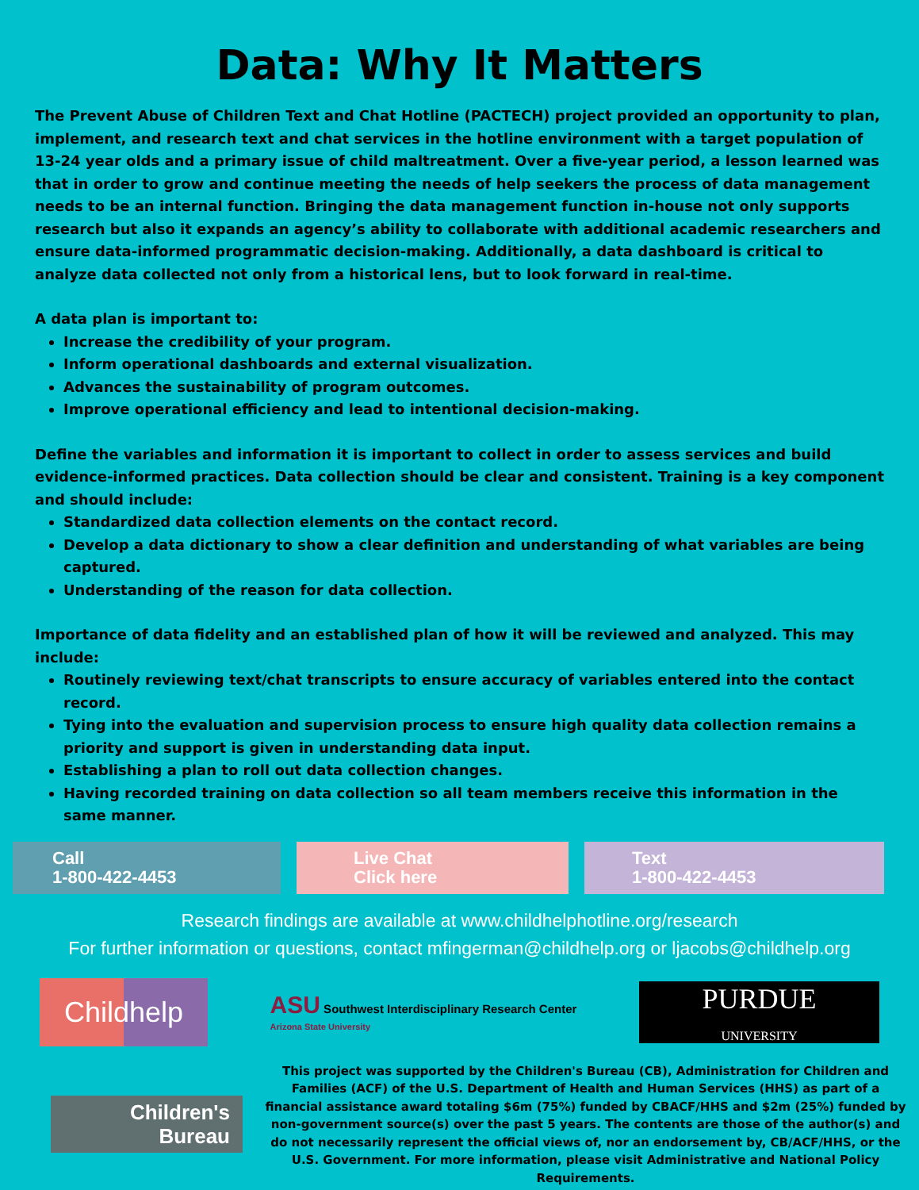Data: Why It Matters
The Prevent Abuse of Children Text and Chat Hotline (PACTECH) project provided an opportunity to plan, implement, and research text and chat services in the hotline environment with a target population of 13-24 year olds and a primary issue of child maltreatment. Over a five-year period, a lesson learned was that in order to grow and continue meeting the needs of help seekers the process of data management needs to be an internal function. Bringing the data management function in-house not only supports research but also it expands an agency’s ability to collaborate with additional academic researchers and ensure data-informed programmatic decision-making. Additionally, a data dashboard is critical to analyze data collected not only from a historical lens, but to look forward in real-time.
A data plan is important to:
Increase the credibility of your program.
Inform operational dashboards and external visualization.
Advances the sustainability of program outcomes.
Improve operational efficiency and lead to intentional decision-making.
Define the variables and information it is important to collect in order to assess services and build evidence-informed practices. Data collection should be clear and consistent. Training is a key component and should include:
Standardized data collection elements on the contact record.
Develop a data dictionary to show a clear definition and understanding of what variables are being captured.
Understanding of the reason for data collection.
Importance of data fidelity and an established plan of how it will be reviewed and analyzed. This may include:
Routinely reviewing text/chat transcripts to ensure accuracy of variables entered into the contact record.
Tying into the evaluation and supervision process to ensure high quality data collection remains a priority and support is given in understanding data input.
Establishing a plan to roll out data collection changes.
Having recorded training on data collection so all team members receive this information in the same manner.
Call
1-800-422-4453
Live Chat
Click here
Text
1-800-422-4453
Research findings are available at www.childhelphotline.org/research
For further information or questions, contact mfingerman@childhelp.org or ljacobs@childhelp.org
Childhelp
ASU Southwest Interdisciplinary Research Center
Arizona State University
PURDUE
UNIVERSITY
Children's
Bureau
This project was supported by the Children's Bureau (CB), Administration for Children and Families (ACF) of the U.S. Department of Health and Human Services (HHS) as part of a financial assistance award totaling $6m (75%) funded by CBACF/HHS and $2m (25%) funded by non-government source(s) over the past 5 years. The contents are those of the author(s) and do not necessarily represent the official views of, nor an endorsement by, CB/ACF/HHS, or the U.S. Government. For more information, please visit Administrative and National Policy Requirements.